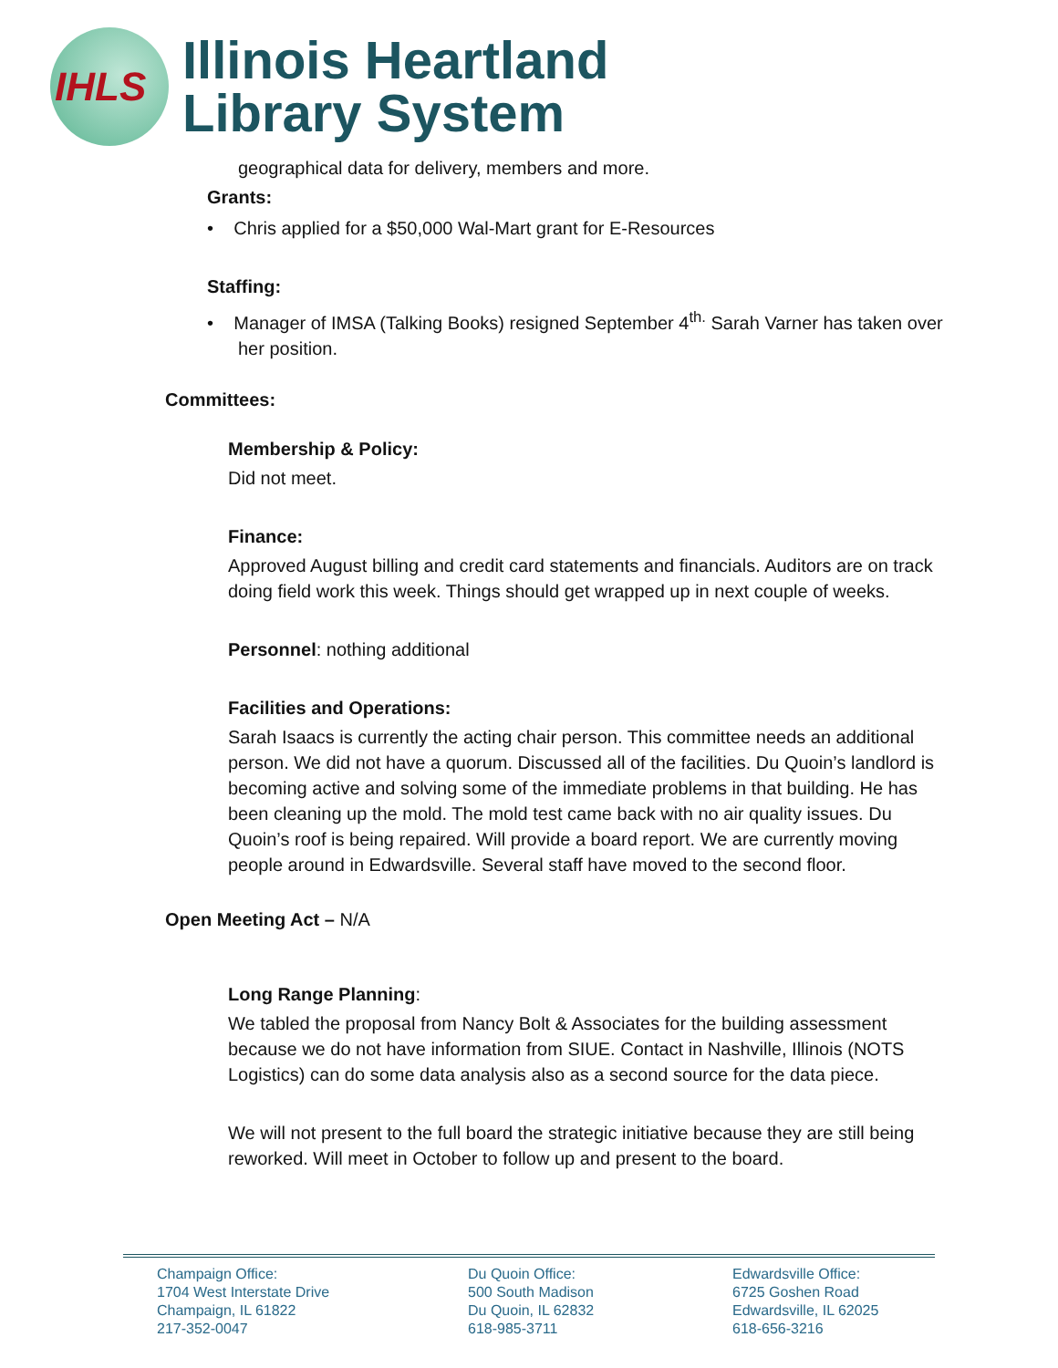IHLS
Illinois Heartland
Library System
geographical data for delivery, members and more.
Grants:
• Chris applied for a $50,000 Wal-Mart grant for E-Resources
Staffing:
• Manager of IMSA (Talking Books) resigned September 4<sup>th.</sup> Sarah Varner has taken over her position.
Committees:
Membership & Policy:
Did not meet.
Finance:
Approved August billing and credit card statements and financials. Auditors are on track doing field work this week. Things should get wrapped up in next couple of weeks.
Personnel: nothing additional
Facilities and Operations:
Sarah Isaacs is currently the acting chair person. This committee needs an additional person. We did not have a quorum. Discussed all of the facilities. Du Quoin’s landlord is becoming active and solving some of the immediate problems in that building. He has been cleaning up the mold. The mold test came back with no air quality issues. Du Quoin’s roof is being repaired. Will provide a board report. We are currently moving people around in Edwardsville. Several staff have moved to the second floor.
Open Meeting Act – N/A
Long Range Planning:
We tabled the proposal from Nancy Bolt & Associates for the building assessment because we do not have information from SIUE. Contact in Nashville, Illinois (NOTS Logistics) can do some data analysis also as a second source for the data piece.
We will not present to the full board the strategic initiative because they are still being reworked. Will meet in October to follow up and present to the board.
Champaign Office:
1704 West Interstate Drive
Champaign, IL 61822
217-352-0047
Du Quoin Office:
500 South Madison
Du Quoin, IL 62832
618-985-3711
Edwardsville Office:
6725 Goshen Road
Edwardsville, IL 62025
618-656-3216